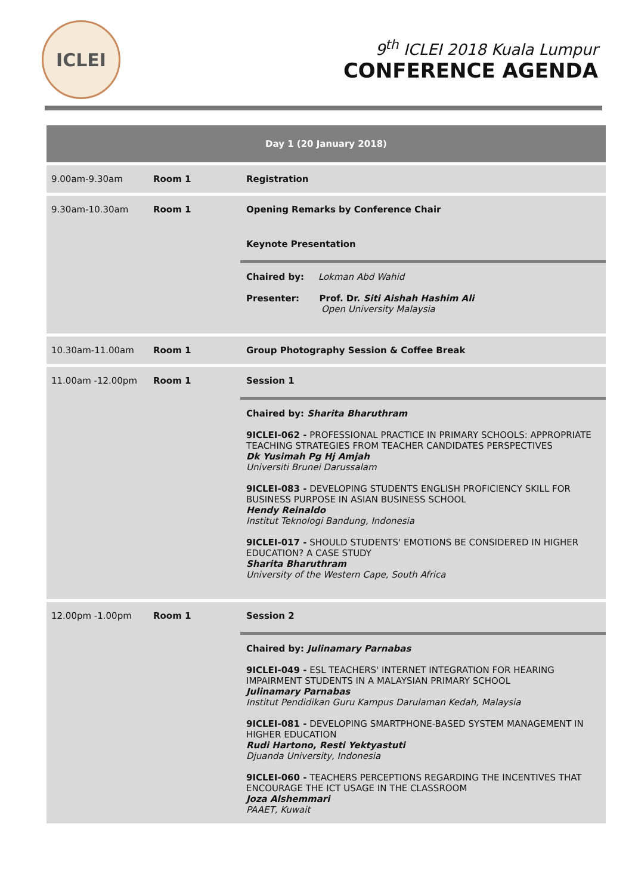ICLEI
9<sup>th</sup> ICLEI 2018 Kuala Lumpur
CONFERENCE AGENDA
| Day 1 (20 January 2018) | | |
| --- | --- | --- |
| 9.00am-9.30am | Room 1 | Registration |
| 9.30am-10.30am | Room 1 | Opening Remarks by Conference Chair Keynote Presentation Chaired by: Lokman Abd Wahid Presenter: Prof. Dr. Siti Aishah Hashim Ali Open University Malaysia |
| 10.30am-11.00am | Room 1 | Group Photography Session & Coffee Break |
| 11.00am -12.00pm | Room 1 | Session 1 Chaired by: Sharita Bharuthram 9ICLEI-062 - PROFESSIONAL PRACTICE IN PRIMARY SCHOOLS: APPROPRIATE TEACHING STRATEGIES FROM TEACHER CANDIDATES PERSPECTIVES Dk Yusimah Pg Hj Amjah Universiti Brunei Darussalam 9ICLEI-083 - DEVELOPING STUDENTS ENGLISH PROFICIENCY SKILL FOR BUSINESS PURPOSE IN ASIAN BUSINESS SCHOOL Hendy Reinaldo Institut Teknologi Bandung, Indonesia 9ICLEI-017 - SHOULD STUDENTS' EMOTIONS BE CONSIDERED IN HIGHER EDUCATION? A CASE STUDY Sharita Bharuthram University of the Western Cape, South Africa |
| 12.00pm -1.00pm | Room 1 | Session 2 Chaired by: Julinamary Parnabas 9ICLEI-049 - ESL TEACHERS' INTERNET INTEGRATION FOR HEARING IMPAIRMENT STUDENTS IN A MALAYSIAN PRIMARY SCHOOL Julinamary Parnabas Institut Pendidikan Guru Kampus Darulaman Kedah, Malaysia 9ICLEI-081 - DEVELOPING SMARTPHONE-BASED SYSTEM MANAGEMENT IN HIGHER EDUCATION Rudi Hartono, Resti Yektyastuti Djuanda University, Indonesia 9ICLEI-060 - TEACHERS PERCEPTIONS REGARDING THE INCENTIVES THAT ENCOURAGE THE ICT USAGE IN THE CLASSROOM Joza Alshemmari PAAET, Kuwait |